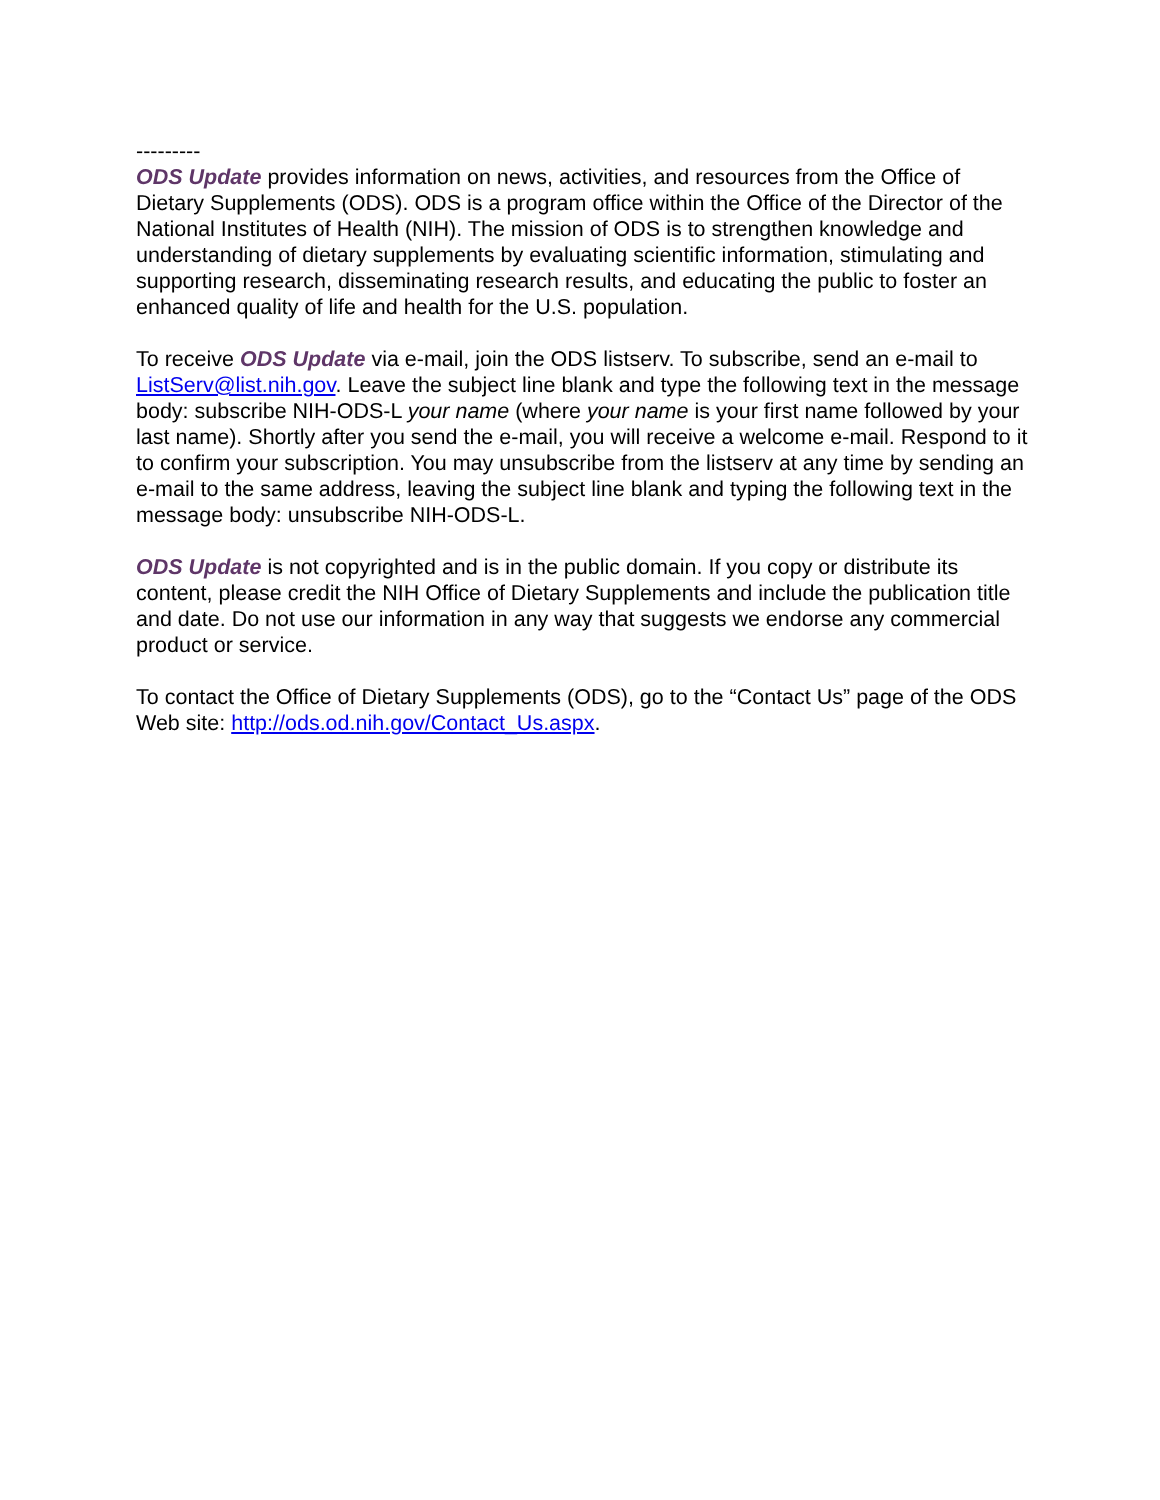---------
ODS Update provides information on news, activities, and resources from the Office of Dietary Supplements (ODS). ODS is a program office within the Office of the Director of the National Institutes of Health (NIH). The mission of ODS is to strengthen knowledge and understanding of dietary supplements by evaluating scientific information, stimulating and supporting research, disseminating research results, and educating the public to foster an enhanced quality of life and health for the U.S. population.
To receive ODS Update via e-mail, join the ODS listserv. To subscribe, send an e-mail to ListServ@list.nih.gov. Leave the subject line blank and type the following text in the message body: subscribe NIH-ODS-L your name (where your name is your first name followed by your last name). Shortly after you send the e-mail, you will receive a welcome e-mail. Respond to it to confirm your subscription. You may unsubscribe from the listserv at any time by sending an e-mail to the same address, leaving the subject line blank and typing the following text in the message body: unsubscribe NIH-ODS-L.
ODS Update is not copyrighted and is in the public domain. If you copy or distribute its content, please credit the NIH Office of Dietary Supplements and include the publication title and date. Do not use our information in any way that suggests we endorse any commercial product or service.
To contact the Office of Dietary Supplements (ODS), go to the “Contact Us” page of the ODS Web site: http://ods.od.nih.gov/Contact_Us.aspx.